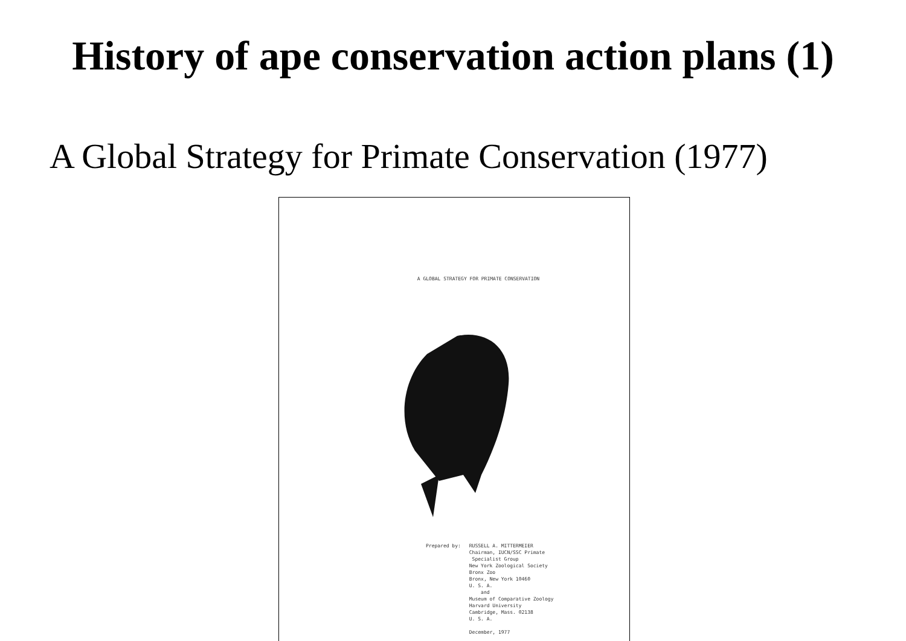History of ape conservation action plans (1)
A Global Strategy for Primate Conservation (1977)
A GLOBAL STRATEGY FOR PRIMATE CONSERVATION
Prepared by: RUSSELL A. MITTERMEIER
Chairman, IUCN/SSC Primate
Specialist Group
New York Zoological Society
Bronx Zoo
Bronx, New York 10460
U. S. A.
and
Museum of Comparative Zoology
Harvard University
Cambridge, Mass. 02138
U. S. A.
December, 1977